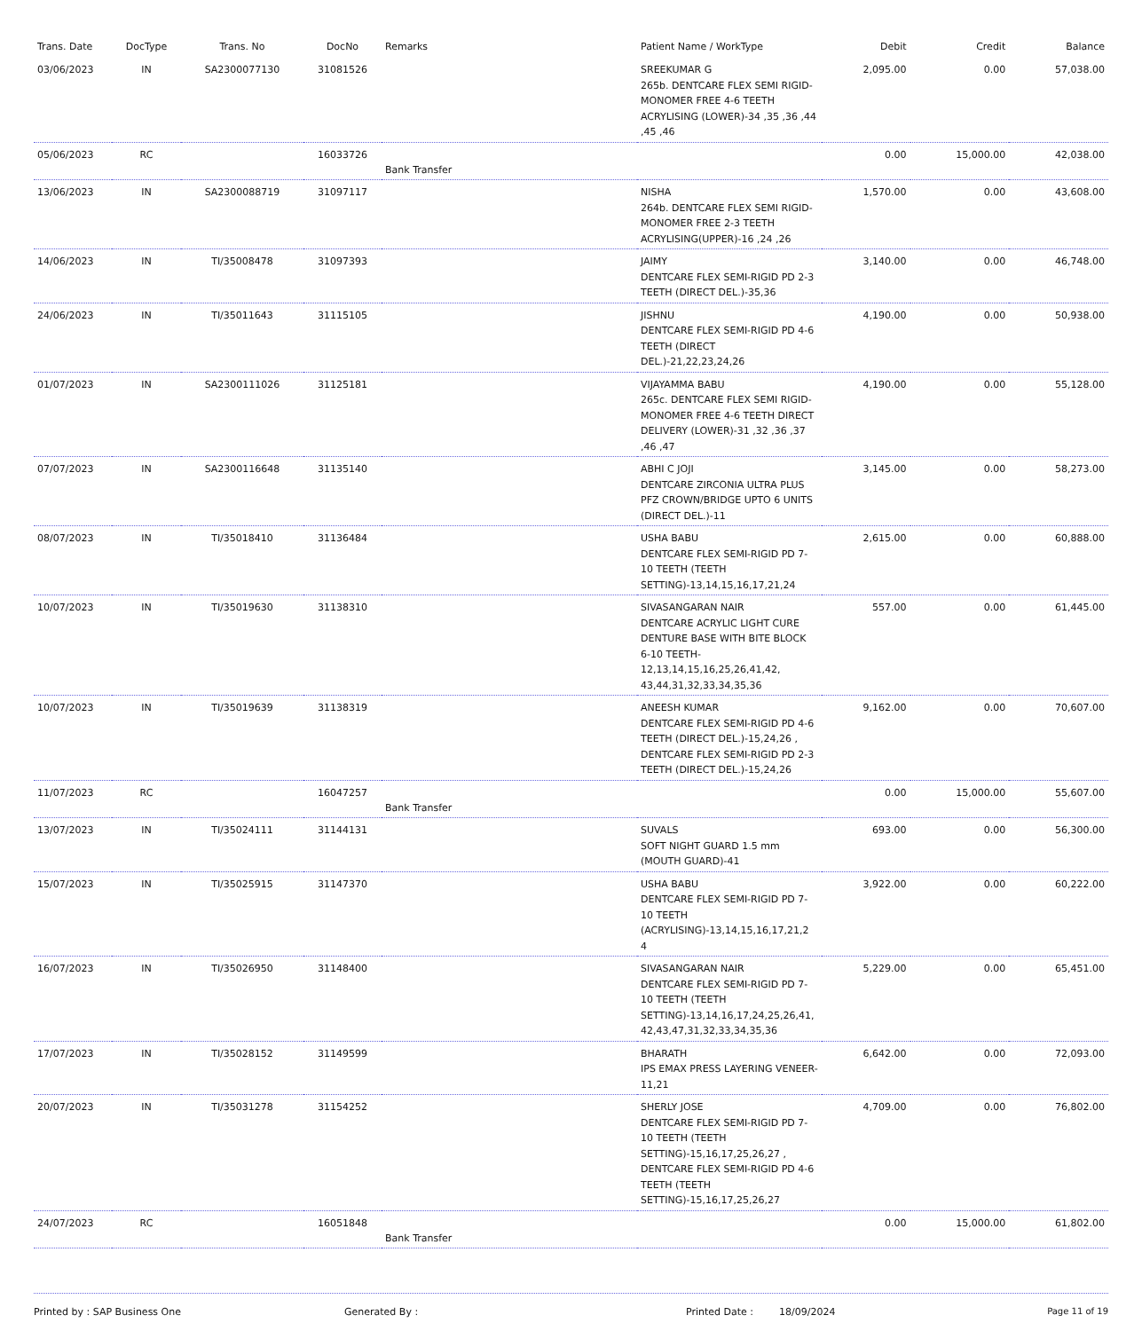| Trans. Date | DocType | Trans. No | DocNo | Remarks | Patient Name / WorkType | Debit | Credit | Balance |
| --- | --- | --- | --- | --- | --- | --- | --- | --- |
| 03/06/2023 | IN | SA2300077130 | 31081526 | | SREEKUMAR G 265b. DENTCARE FLEX SEMI RIGID-MONOMER FREE 4-6 TEETH ACRYLISING (LOWER)-34 ,35 ,36 ,44 ,45 ,46 | 2,095.00 | 0.00 | 57,038.00 |
| 05/06/2023 | RC | | 16033726 | Bank Transfer | | 0.00 | 15,000.00 | 42,038.00 |
| 13/06/2023 | IN | SA2300088719 | 31097117 | | NISHA 264b. DENTCARE FLEX SEMI RIGID-MONOMER FREE 2-3 TEETH ACRYLISING(UPPER)-16 ,24 ,26 | 1,570.00 | 0.00 | 43,608.00 |
| 14/06/2023 | IN | TI/35008478 | 31097393 | | JAIMY DENTCARE FLEX SEMI-RIGID PD 2-3 TEETH (DIRECT DEL.)-35,36 | 3,140.00 | 0.00 | 46,748.00 |
| 24/06/2023 | IN | TI/35011643 | 31115105 | | JISHNU DENTCARE FLEX SEMI-RIGID PD 4-6 TEETH (DIRECT DEL.)-21,22,23,24,26 | 4,190.00 | 0.00 | 50,938.00 |
| 01/07/2023 | IN | SA2300111026 | 31125181 | | VIJAYAMMA BABU 265c. DENTCARE FLEX SEMI RIGID-MONOMER FREE 4-6 TEETH DIRECT DELIVERY (LOWER)-31 ,32 ,36 ,37 ,46 ,47 | 4,190.00 | 0.00 | 55,128.00 |
| 07/07/2023 | IN | SA2300116648 | 31135140 | | ABHI C JOJI DENTCARE ZIRCONIA ULTRA PLUS PFZ CROWN/BRIDGE UPTO 6 UNITS (DIRECT DEL.)-11 | 3,145.00 | 0.00 | 58,273.00 |
| 08/07/2023 | IN | TI/35018410 | 31136484 | | USHA BABU DENTCARE FLEX SEMI-RIGID PD 7-10 TEETH (TEETH SETTING)-13,14,15,16,17,21,24 | 2,615.00 | 0.00 | 60,888.00 |
| 10/07/2023 | IN | TI/35019630 | 31138310 | | SIVASANGARAN NAIR DENTCARE ACRYLIC LIGHT CURE DENTURE BASE WITH BITE BLOCK 6-10 TEETH-12,13,14,15,16,25,26,41,42, 43,44,31,32,33,34,35,36 | 557.00 | 0.00 | 61,445.00 |
| 10/07/2023 | IN | TI/35019639 | 31138319 | | ANEESH KUMAR DENTCARE FLEX SEMI-RIGID PD 4-6 TEETH (DIRECT DEL.)-15,24,26 , DENTCARE FLEX SEMI-RIGID PD 2-3 TEETH (DIRECT DEL.)-15,24,26 | 9,162.00 | 0.00 | 70,607.00 |
| 11/07/2023 | RC | | 16047257 | Bank Transfer | | 0.00 | 15,000.00 | 55,607.00 |
| 13/07/2023 | IN | TI/35024111 | 31144131 | | SUVALS SOFT NIGHT GUARD 1.5 mm (MOUTH GUARD)-41 | 693.00 | 0.00 | 56,300.00 |
| 15/07/2023 | IN | TI/35025915 | 31147370 | | USHA BABU DENTCARE FLEX SEMI-RIGID PD 7-10 TEETH (ACRYLISING)-13,14,15,16,17,21,2 4 | 3,922.00 | 0.00 | 60,222.00 |
| 16/07/2023 | IN | TI/35026950 | 31148400 | | SIVASANGARAN NAIR DENTCARE FLEX SEMI-RIGID PD 7-10 TEETH (TEETH SETTING)-13,14,16,17,24,25,26,41, 42,43,47,31,32,33,34,35,36 | 5,229.00 | 0.00 | 65,451.00 |
| 17/07/2023 | IN | TI/35028152 | 31149599 | | BHARATH IPS EMAX PRESS LAYERING VENEER-11,21 | 6,642.00 | 0.00 | 72,093.00 |
| 20/07/2023 | IN | TI/35031278 | 31154252 | | SHERLY JOSE DENTCARE FLEX SEMI-RIGID PD 7-10 TEETH (TEETH SETTING)-15,16,17,25,26,27 , DENTCARE FLEX SEMI-RIGID PD 4-6 TEETH (TEETH SETTING)-15,16,17,25,26,27 | 4,709.00 | 0.00 | 76,802.00 |
| 24/07/2023 | RC | | 16051848 | Bank Transfer | | 0.00 | 15,000.00 | 61,802.00 |
Printed by : SAP Business One Generated By : Printed Date : 18/09/2024 Page 11 of 19